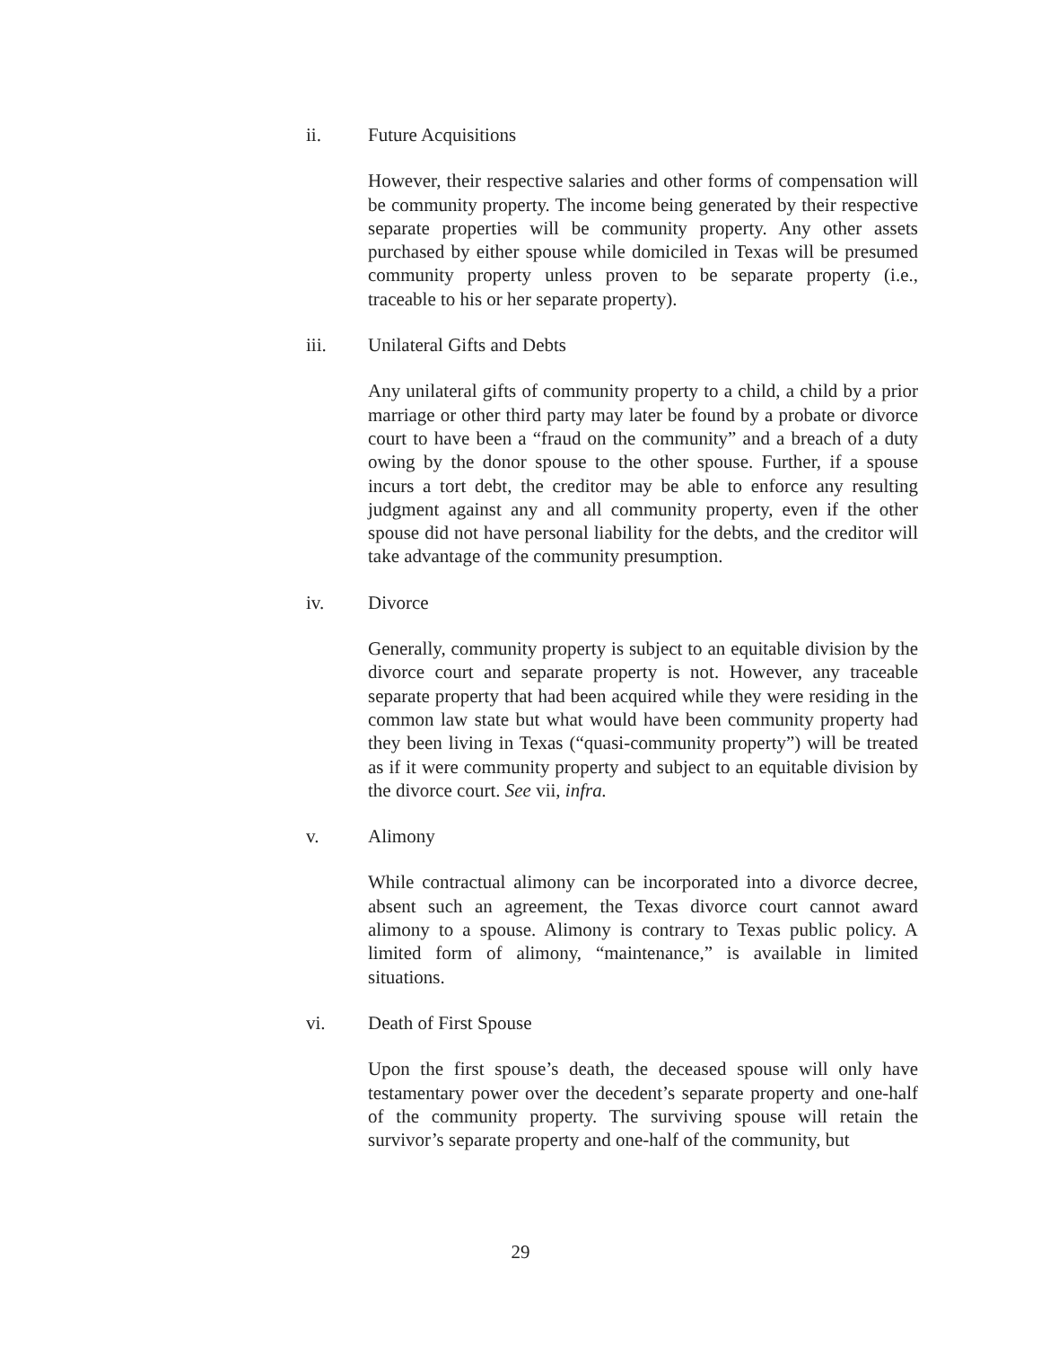ii. Future Acquisitions
However, their respective salaries and other forms of compensation will be community property. The income being generated by their respective separate properties will be community property. Any other assets purchased by either spouse while domiciled in Texas will be presumed community property unless proven to be separate property (i.e., traceable to his or her separate property).
iii. Unilateral Gifts and Debts
Any unilateral gifts of community property to a child, a child by a prior marriage or other third party may later be found by a probate or divorce court to have been a “fraud on the community” and a breach of a duty owing by the donor spouse to the other spouse. Further, if a spouse incurs a tort debt, the creditor may be able to enforce any resulting judgment against any and all community property, even if the other spouse did not have personal liability for the debts, and the creditor will take advantage of the community presumption.
iv. Divorce
Generally, community property is subject to an equitable division by the divorce court and separate property is not. However, any traceable separate property that had been acquired while they were residing in the common law state but what would have been community property had they been living in Texas (“quasi-community property”) will be treated as if it were community property and subject to an equitable division by the divorce court. See vii, infra.
v. Alimony
While contractual alimony can be incorporated into a divorce decree, absent such an agreement, the Texas divorce court cannot award alimony to a spouse. Alimony is contrary to Texas public policy. A limited form of alimony, “maintenance,” is available in limited situations.
vi. Death of First Spouse
Upon the first spouse’s death, the deceased spouse will only have testamentary power over the decedent’s separate property and one-half of the community property. The surviving spouse will retain the survivor’s separate property and one-half of the community, but
29